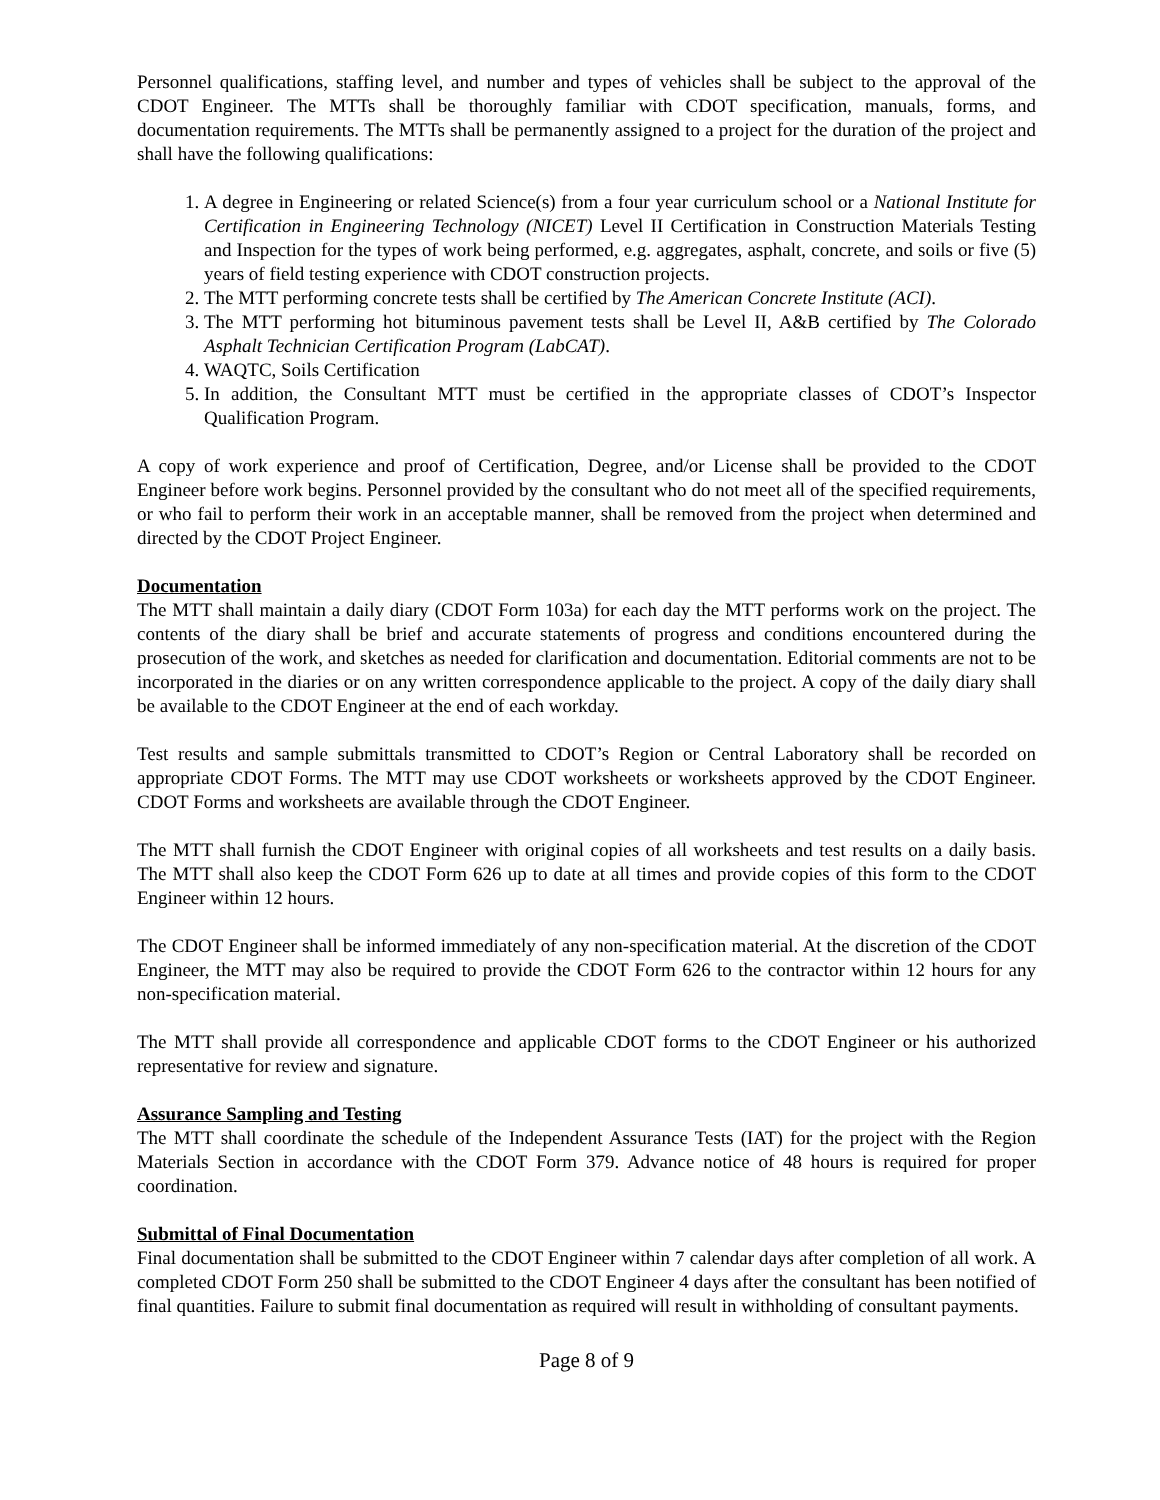Personnel qualifications, staffing level, and number and types of vehicles shall be subject to the approval of the CDOT Engineer. The MTTs shall be thoroughly familiar with CDOT specification, manuals, forms, and documentation requirements. The MTTs shall be permanently assigned to a project for the duration of the project and shall have the following qualifications:
1. A degree in Engineering or related Science(s) from a four year curriculum school or a National Institute for Certification in Engineering Technology (NICET) Level II Certification in Construction Materials Testing and Inspection for the types of work being performed, e.g. aggregates, asphalt, concrete, and soils or five (5) years of field testing experience with CDOT construction projects.
2. The MTT performing concrete tests shall be certified by The American Concrete Institute (ACI).
3. The MTT performing hot bituminous pavement tests shall be Level II, A&B certified by The Colorado Asphalt Technician Certification Program (LabCAT).
4. WAQTC, Soils Certification
5. In addition, the Consultant MTT must be certified in the appropriate classes of CDOT’s Inspector Qualification Program.
A copy of work experience and proof of Certification, Degree, and/or License shall be provided to the CDOT Engineer before work begins. Personnel provided by the consultant who do not meet all of the specified requirements, or who fail to perform their work in an acceptable manner, shall be removed from the project when determined and directed by the CDOT Project Engineer.
Documentation
The MTT shall maintain a daily diary (CDOT Form 103a) for each day the MTT performs work on the project. The contents of the diary shall be brief and accurate statements of progress and conditions encountered during the prosecution of the work, and sketches as needed for clarification and documentation. Editorial comments are not to be incorporated in the diaries or on any written correspondence applicable to the project. A copy of the daily diary shall be available to the CDOT Engineer at the end of each workday.
Test results and sample submittals transmitted to CDOT’s Region or Central Laboratory shall be recorded on appropriate CDOT Forms. The MTT may use CDOT worksheets or worksheets approved by the CDOT Engineer. CDOT Forms and worksheets are available through the CDOT Engineer.
The MTT shall furnish the CDOT Engineer with original copies of all worksheets and test results on a daily basis. The MTT shall also keep the CDOT Form 626 up to date at all times and provide copies of this form to the CDOT Engineer within 12 hours.
The CDOT Engineer shall be informed immediately of any non-specification material. At the discretion of the CDOT Engineer, the MTT may also be required to provide the CDOT Form 626 to the contractor within 12 hours for any non-specification material.
The MTT shall provide all correspondence and applicable CDOT forms to the CDOT Engineer or his authorized representative for review and signature.
Assurance Sampling and Testing
The MTT shall coordinate the schedule of the Independent Assurance Tests (IAT) for the project with the Region Materials Section in accordance with the CDOT Form 379. Advance notice of 48 hours is required for proper coordination.
Submittal of Final Documentation
Final documentation shall be submitted to the CDOT Engineer within 7 calendar days after completion of all work. A completed CDOT Form 250 shall be submitted to the CDOT Engineer 4 days after the consultant has been notified of final quantities. Failure to submit final documentation as required will result in withholding of consultant payments.
Page 8 of 9